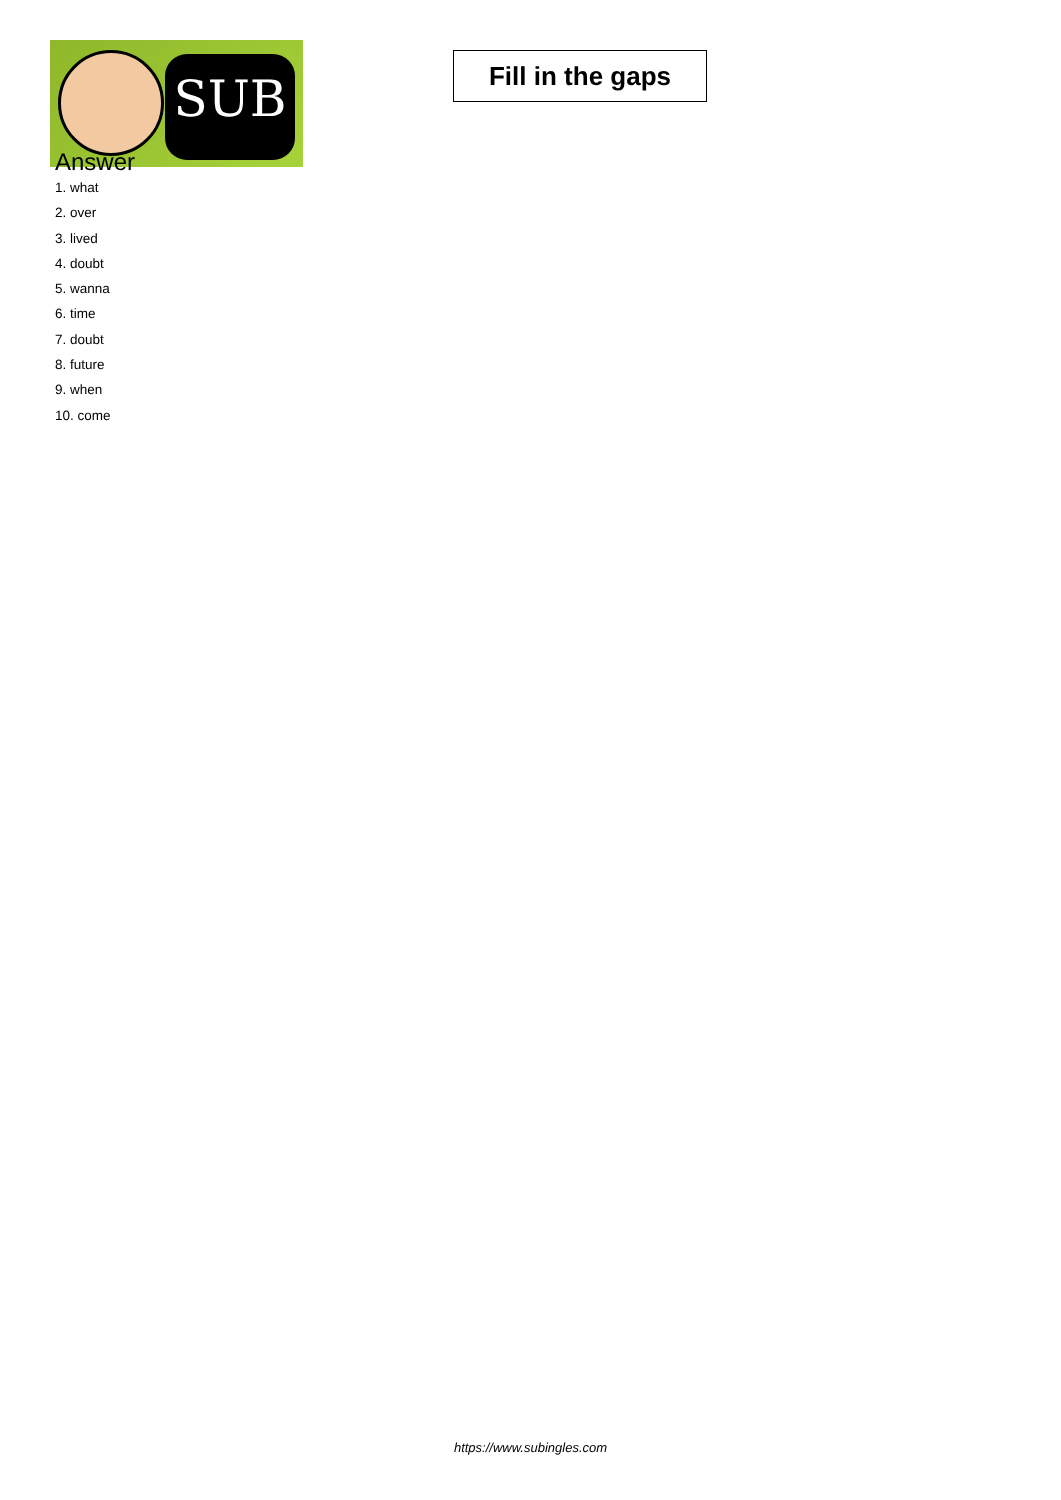SUB
Fill in the gaps
Answer
1. what
2. over
3. lived
4. doubt
5. wanna
6. time
7. doubt
8. future
9. when
10. come
https://www.subingles.com